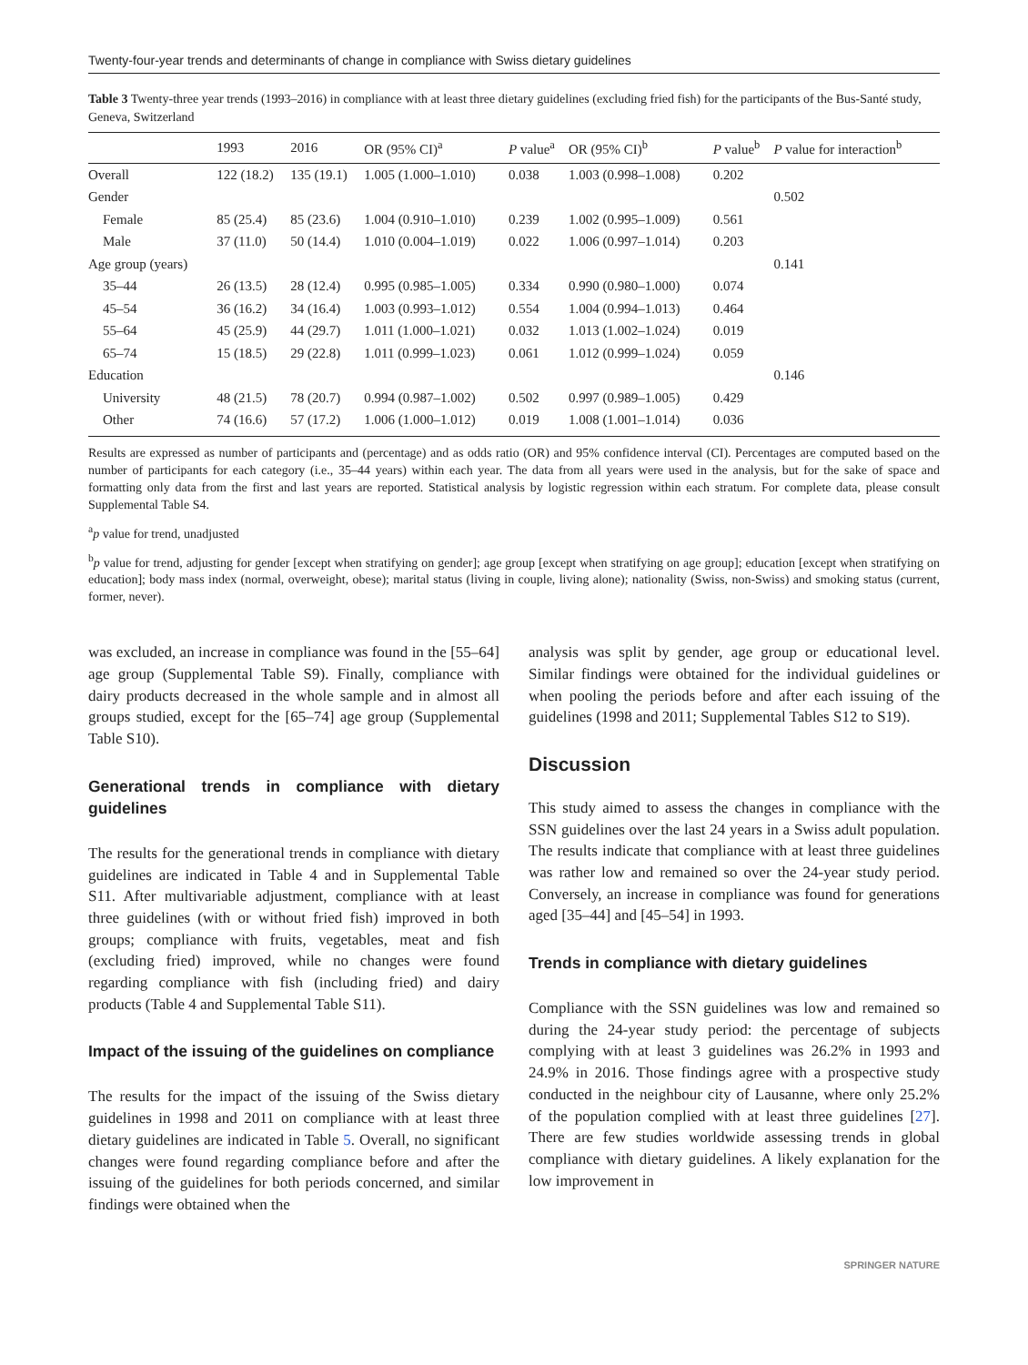Twenty-four-year trends and determinants of change in compliance with Swiss dietary guidelines
Table 3 Twenty-three year trends (1993–2016) in compliance with at least three dietary guidelines (excluding fried fish) for the participants of the Bus-Santé study, Geneva, Switzerland
| | 1993 | 2016 | OR (95% CI)<sup>a</sup> | P value<sup>a</sup> | OR (95% CI)<sup>b</sup> | P value<sup>b</sup> | P value for interaction<sup>b</sup> |
| --- | --- | --- | --- | --- | --- | --- | --- |
| Overall | 122 (18.2) | 135 (19.1) | 1.005 (1.000–1.010) | 0.038 | 1.003 (0.998–1.008) | 0.202 | |
| Gender | | | | | | | 0.502 |
| Female | 85 (25.4) | 85 (23.6) | 1.004 (0.910–1.010) | 0.239 | 1.002 (0.995–1.009) | 0.561 | |
| Male | 37 (11.0) | 50 (14.4) | 1.010 (0.004–1.019) | 0.022 | 1.006 (0.997–1.014) | 0.203 | |
| Age group (years) | | | | | | | 0.141 |
| 35–44 | 26 (13.5) | 28 (12.4) | 0.995 (0.985–1.005) | 0.334 | 0.990 (0.980–1.000) | 0.074 | |
| 45–54 | 36 (16.2) | 34 (16.4) | 1.003 (0.993–1.012) | 0.554 | 1.004 (0.994–1.013) | 0.464 | |
| 55–64 | 45 (25.9) | 44 (29.7) | 1.011 (1.000–1.021) | 0.032 | 1.013 (1.002–1.024) | 0.019 | |
| 65–74 | 15 (18.5) | 29 (22.8) | 1.011 (0.999–1.023) | 0.061 | 1.012 (0.999–1.024) | 0.059 | |
| Education | | | | | | | 0.146 |
| University | 48 (21.5) | 78 (20.7) | 0.994 (0.987–1.002) | 0.502 | 0.997 (0.989–1.005) | 0.429 | |
| Other | 74 (16.6) | 57 (17.2) | 1.006 (1.000–1.012) | 0.019 | 1.008 (1.001–1.014) | 0.036 | |
Results are expressed as number of participants and (percentage) and as odds ratio (OR) and 95% confidence interval (CI). Percentages are computed based on the number of participants for each category (i.e., 35–44 years) within each year. The data from all years were used in the analysis, but for the sake of space and formatting only data from the first and last years are reported. Statistical analysis by logistic regression within each stratum. For complete data, please consult Supplemental Table S4.
<sup>a</sup> p value for trend, unadjusted
<sup>b</sup> p value for trend, adjusting for gender [except when stratifying on gender]; age group [except when stratifying on age group]; education [except when stratifying on education]; body mass index (normal, overweight, obese); marital status (living in couple, living alone); nationality (Swiss, non-Swiss) and smoking status (current, former, never).
was excluded, an increase in compliance was found in the [55–64] age group (Supplemental Table S9). Finally, compliance with dairy products decreased in the whole sample and in almost all groups studied, except for the [65–74] age group (Supplemental Table S10).
Generational trends in compliance with dietary guidelines
The results for the generational trends in compliance with dietary guidelines are indicated in Table 4 and in Supplemental Table S11. After multivariable adjustment, compliance with at least three guidelines (with or without fried fish) improved in both groups; compliance with fruits, vegetables, meat and fish (excluding fried) improved, while no changes were found regarding compliance with fish (including fried) and dairy products (Table 4 and Supplemental Table S11).
Impact of the issuing of the guidelines on compliance
The results for the impact of the issuing of the Swiss dietary guidelines in 1998 and 2011 on compliance with at least three dietary guidelines are indicated in Table 5. Overall, no significant changes were found regarding compliance before and after the issuing of the guidelines for both periods concerned, and similar findings were obtained when the
analysis was split by gender, age group or educational level. Similar findings were obtained for the individual guidelines or when pooling the periods before and after each issuing of the guidelines (1998 and 2011; Supplemental Tables S12 to S19).
Discussion
This study aimed to assess the changes in compliance with the SSN guidelines over the last 24 years in a Swiss adult population. The results indicate that compliance with at least three guidelines was rather low and remained so over the 24-year study period. Conversely, an increase in compliance was found for generations aged [35–44] and [45–54] in 1993.
Trends in compliance with dietary guidelines
Compliance with the SSN guidelines was low and remained so during the 24-year study period: the percentage of subjects complying with at least 3 guidelines was 26.2% in 1993 and 24.9% in 2016. Those findings agree with a prospective study conducted in the neighbour city of Lausanne, where only 25.2% of the population complied with at least three guidelines [27]. There are few studies worldwide assessing trends in global compliance with dietary guidelines. A likely explanation for the low improvement in
SPRINGER NATURE